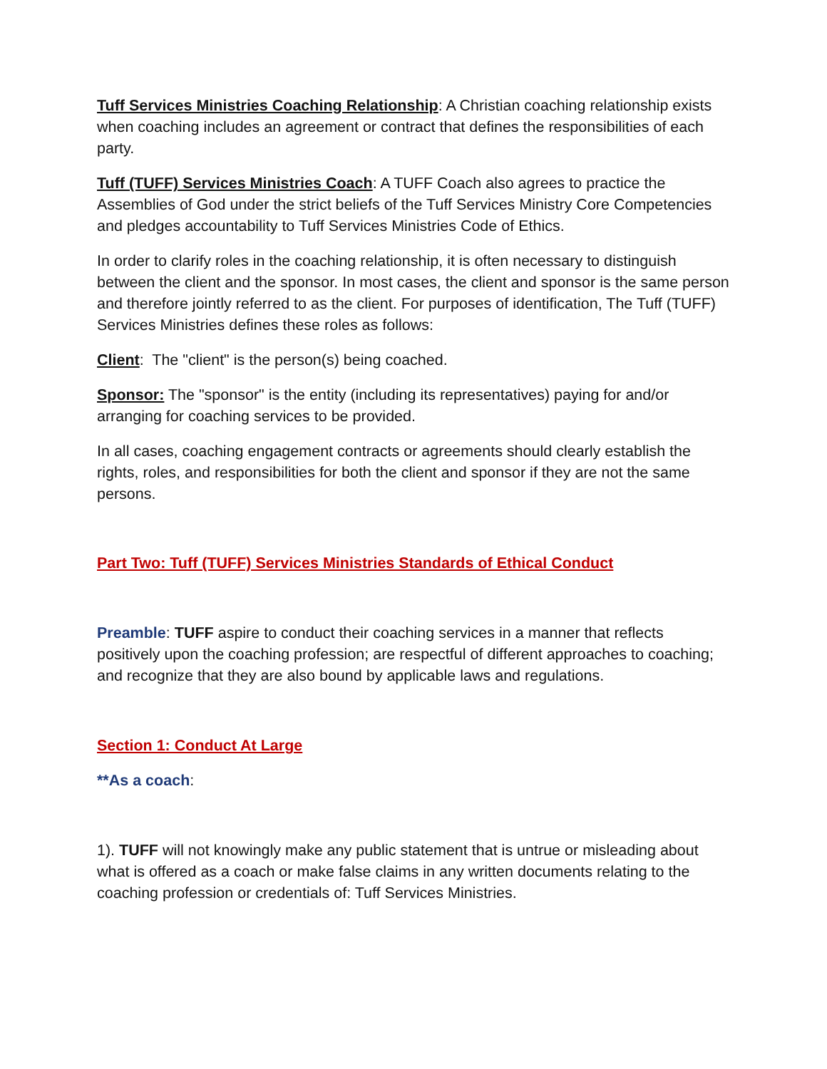Tuff Services Ministries Coaching Relationship: A Christian coaching relationship exists when coaching includes an agreement or contract that defines the responsibilities of each party.
Tuff (TUFF) Services Ministries Coach: A TUFF Coach also agrees to practice the Assemblies of God under the strict beliefs of the Tuff Services Ministry Core Competencies and pledges accountability to Tuff Services Ministries Code of Ethics.
In order to clarify roles in the coaching relationship, it is often necessary to distinguish between the client and the sponsor. In most cases, the client and sponsor is the same person and therefore jointly referred to as the client. For purposes of identification, The Tuff (TUFF) Services Ministries defines these roles as follows:
Client: The "client" is the person(s) being coached.
Sponsor: The "sponsor" is the entity (including its representatives) paying for and/or arranging for coaching services to be provided.
In all cases, coaching engagement contracts or agreements should clearly establish the rights, roles, and responsibilities for both the client and sponsor if they are not the same persons.
Part Two: Tuff (TUFF) Services Ministries Standards of Ethical Conduct
Preamble: TUFF aspire to conduct their coaching services in a manner that reflects positively upon the coaching profession; are respectful of different approaches to coaching; and recognize that they are also bound by applicable laws and regulations.
Section 1: Conduct At Large
**As a coach:
1). TUFF will not knowingly make any public statement that is untrue or misleading about what is offered as a coach or make false claims in any written documents relating to the coaching profession or credentials of: Tuff Services Ministries.